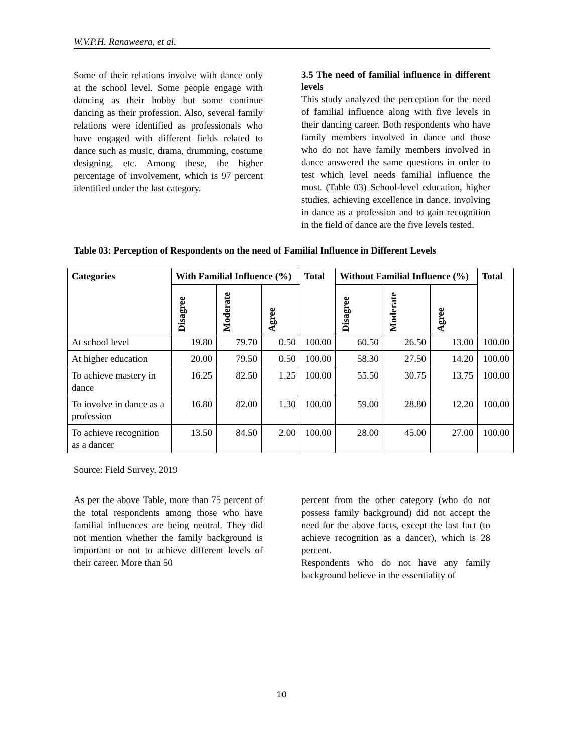W.V.P.H. Ranaweera, et al.
Some of their relations involve with dance only at the school level. Some people engage with dancing as their hobby but some continue dancing as their profession. Also, several family relations were identified as professionals who have engaged with different fields related to dance such as music, drama, drumming, costume designing, etc. Among these, the higher percentage of involvement, which is 97 percent identified under the last category.
3.5 The need of familial influence in different levels
This study analyzed the perception for the need of familial influence along with five levels in their dancing career. Both respondents who have family members involved in dance and those who do not have family members involved in dance answered the same questions in order to test which level needs familial influence the most. (Table 03) School-level education, higher studies, achieving excellence in dance, involving in dance as a profession and to gain recognition in the field of dance are the five levels tested.
Table 03: Perception of Respondents on the need of Familial Influence in Different Levels
| Categories | With Familial Influence (%) | | | Total | Without Familial Influence (%) | | | Total |
| --- | --- | --- | --- | --- | --- | --- | --- | --- |
| | Disagree | Moderate | Agree | | Disagree | Moderate | Agree | |
| At school level | 19.80 | 79.70 | 0.50 | 100.00 | 60.50 | 26.50 | 13.00 | 100.00 |
| At higher education | 20.00 | 79.50 | 0.50 | 100.00 | 58.30 | 27.50 | 14.20 | 100.00 |
| To achieve mastery in dance | 16.25 | 82.50 | 1.25 | 100.00 | 55.50 | 30.75 | 13.75 | 100.00 |
| To involve in dance as a profession | 16.80 | 82.00 | 1.30 | 100.00 | 59.00 | 28.80 | 12.20 | 100.00 |
| To achieve recognition as a dancer | 13.50 | 84.50 | 2.00 | 100.00 | 28.00 | 45.00 | 27.00 | 100.00 |
Source: Field Survey, 2019
As per the above Table, more than 75 percent of the total respondents among those who have familial influences are being neutral. They did not mention whether the family background is important or not to achieve different levels of their career. More than 50
percent from the other category (who do not possess family background) did not accept the need for the above facts, except the last fact (to achieve recognition as a dancer), which is 28 percent.
Respondents who do not have any family background believe in the essentiality of
10